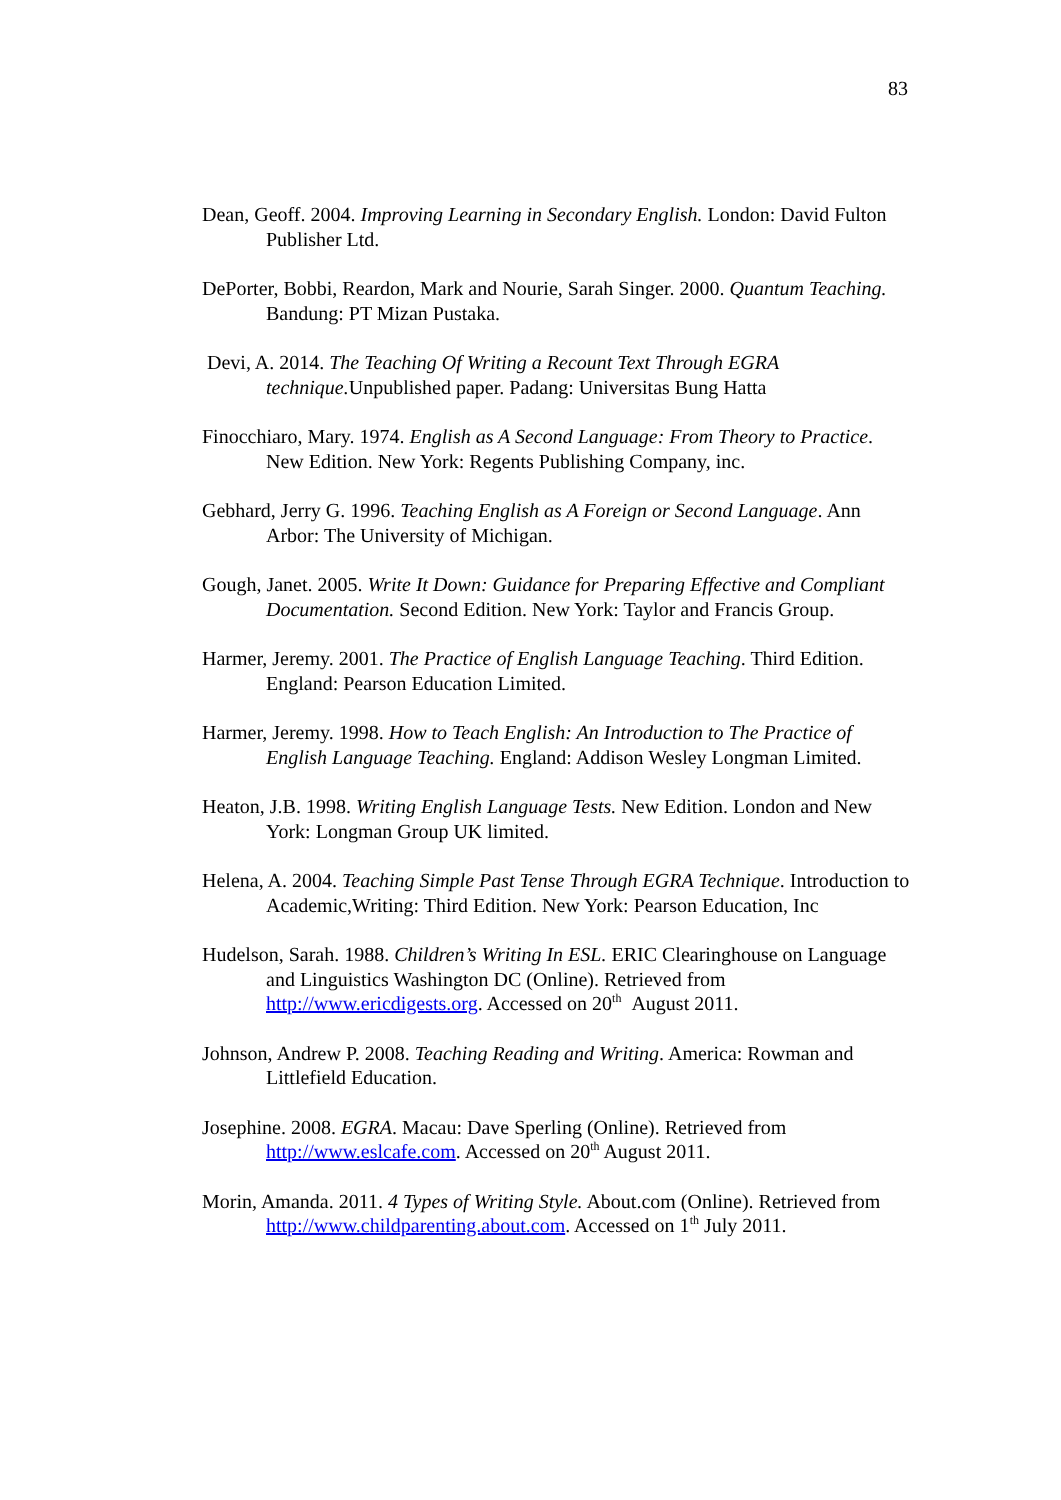83
Dean, Geoff. 2004. Improving Learning in Secondary English. London: David Fulton Publisher Ltd.
DePorter, Bobbi, Reardon, Mark and Nourie, Sarah Singer. 2000. Quantum Teaching. Bandung: PT Mizan Pustaka.
Devi, A. 2014. The Teaching Of Writing a Recount Text Through EGRA technique. Unpublished paper. Padang: Universitas Bung Hatta
Finocchiaro, Mary. 1974. English as A Second Language: From Theory to Practice. New Edition. New York: Regents Publishing Company, inc.
Gebhard, Jerry G. 1996. Teaching English as A Foreign or Second Language. Ann Arbor: The University of Michigan.
Gough, Janet. 2005. Write It Down: Guidance for Preparing Effective and Compliant Documentation. Second Edition. New York: Taylor and Francis Group.
Harmer, Jeremy. 2001. The Practice of English Language Teaching. Third Edition. England: Pearson Education Limited.
Harmer, Jeremy. 1998. How to Teach English: An Introduction to The Practice of English Language Teaching. England: Addison Wesley Longman Limited.
Heaton, J.B. 1998. Writing English Language Tests. New Edition. London and New York: Longman Group UK limited.
Helena, A. 2004. Teaching Simple Past Tense Through EGRA Technique. Introduction to Academic,Writing: Third Edition. New York: Pearson Education, Inc
Hudelson, Sarah. 1988. Children’s Writing In ESL. ERIC Clearinghouse on Language and Linguistics Washington DC (Online). Retrieved from http://www.ericdigests.org. Accessed on 20<sup>th</sup> August 2011.
Johnson, Andrew P. 2008. Teaching Reading and Writing. America: Rowman and Littlefield Education.
Josephine. 2008. EGRA. Macau: Dave Sperling (Online). Retrieved from http://www.eslcafe.com. Accessed on 20<sup>th</sup> August 2011.
Morin, Amanda. 2011. 4 Types of Writing Style. About.com (Online). Retrieved from http://www.childparenting.about.com. Accessed on 1<sup>th</sup> July 2011.